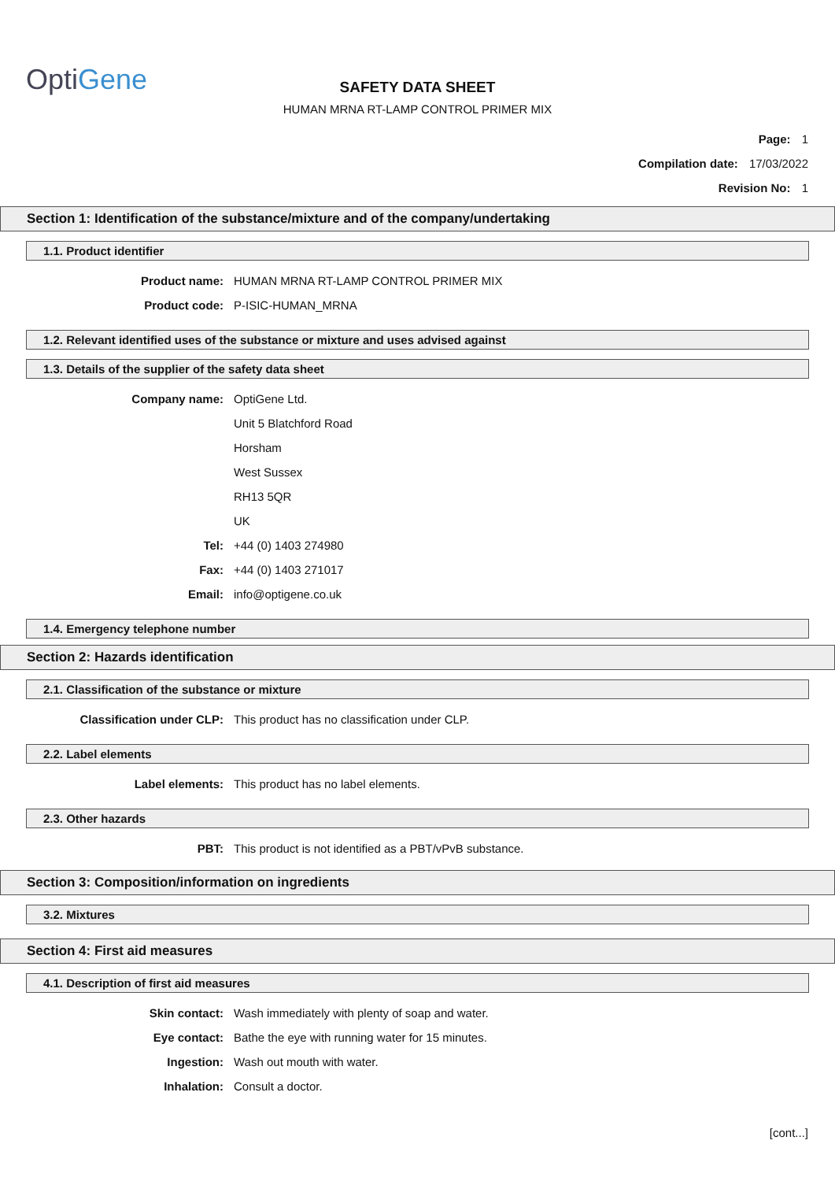OptiGene
SAFETY DATA SHEET
HUMAN MRNA RT-LAMP CONTROL PRIMER MIX
Page: 1
Compilation date: 17/03/2022
Revision No: 1
Section 1: Identification of the substance/mixture and of the company/undertaking
1.1. Product identifier
Product name: HUMAN MRNA RT-LAMP CONTROL PRIMER MIX
Product code: P-ISIC-HUMAN_MRNA
1.2. Relevant identified uses of the substance or mixture and uses advised against
1.3. Details of the supplier of the safety data sheet
Company name: OptiGene Ltd.
Unit 5 Blatchford Road
Horsham
West Sussex
RH13 5QR
UK
Tel: +44 (0) 1403 274980
Fax: +44 (0) 1403 271017
Email: info@optigene.co.uk
1.4. Emergency telephone number
Section 2: Hazards identification
2.1. Classification of the substance or mixture
Classification under CLP: This product has no classification under CLP.
2.2. Label elements
Label elements: This product has no label elements.
2.3. Other hazards
PBT: This product is not identified as a PBT/vPvB substance.
Section 3: Composition/information on ingredients
3.2. Mixtures
Section 4: First aid measures
4.1. Description of first aid measures
Skin contact: Wash immediately with plenty of soap and water.
Eye contact: Bathe the eye with running water for 15 minutes.
Ingestion: Wash out mouth with water.
Inhalation: Consult a doctor.
[cont...]